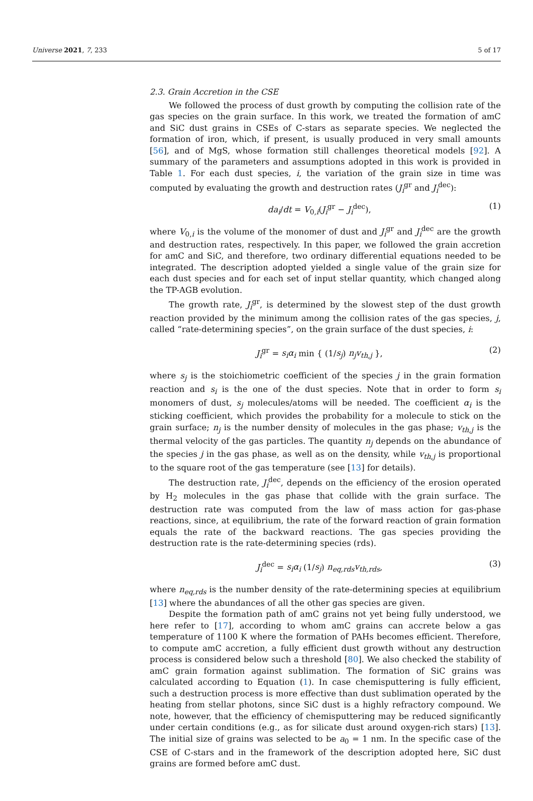Universe 2021, 7, 233 5 of 17
2.3. Grain Accretion in the CSE
We followed the process of dust growth by computing the collision rate of the gas species on the grain surface. In this work, we treated the formation of amC and SiC dust grains in CSEs of C-stars as separate species. We neglected the formation of iron, which, if present, is usually produced in very small amounts [56], and of MgS, whose formation still challenges theoretical models [92]. A summary of the parameters and assumptions adopted in this work is provided in Table 1. For each dust species, i, the variation of the grain size in time was computed by evaluating the growth and destruction rates (J<sub>i</sub><sup>gr</sup> and J<sub>i</sub><sup>dec</sup>):
da<sub>i</sub>/dt = V<sub>0,i</sub>(J<sub>i</sub><sup>gr</sup> − J<sub>i</sub><sup>dec</sup>), (1)
where V<sub>0,i</sub> is the volume of the monomer of dust and J<sub>i</sub><sup>gr</sup> and J<sub>i</sub><sup>dec</sup> are the growth and destruction rates, respectively. In this paper, we followed the grain accretion for amC and SiC, and therefore, two ordinary differential equations needed to be integrated. The description adopted yielded a single value of the grain size for each dust species and for each set of input stellar quantity, which changed along the TP-AGB evolution.
The growth rate, J<sub>i</sub><sup>gr</sup>, is determined by the slowest step of the dust growth reaction provided by the minimum among the collision rates of the gas species, j, called “rate-determining species”, on the grain surface of the dust species, i:
J<sub>i</sub><sup>gr</sup> = s<sub>i</sub>α<sub>i</sub> min { (1/s<sub>j</sub>) n<sub>j</sub>v<sub>th,j</sub> }, (2)
where s<sub>j</sub> is the stoichiometric coefficient of the species j in the grain formation reaction and s<sub>i</sub> is the one of the dust species. Note that in order to form s<sub>i</sub> monomers of dust, s<sub>j</sub> molecules/atoms will be needed. The coefficient α<sub>i</sub> is the sticking coefficient, which provides the probability for a molecule to stick on the grain surface; n<sub>j</sub> is the number density of molecules in the gas phase; v<sub>th,j</sub> is the thermal velocity of the gas particles. The quantity n<sub>j</sub> depends on the abundance of the species j in the gas phase, as well as on the density, while v<sub>th,j</sub> is proportional to the square root of the gas temperature (see [13] for details).
The destruction rate, J<sub>i</sub><sup>dec</sup>, depends on the efficiency of the erosion operated by H<sub>2</sub> molecules in the gas phase that collide with the grain surface. The destruction rate was computed from the law of mass action for gas-phase reactions, since, at equilibrium, the rate of the forward reaction of grain formation equals the rate of the backward reactions. The gas species providing the destruction rate is the rate-determining species (rds).
J<sub>i</sub><sup>dec</sup> = s<sub>i</sub>α<sub>i</sub> (1/s<sub>j</sub>) n<sub>eq,rds</sub>v<sub>th,rds</sub>, (3)
where n<sub>eq,rds</sub> is the number density of the rate-determining species at equilibrium [13] where the abundances of all the other gas species are given.
Despite the formation path of amC grains not yet being fully understood, we here refer to [17], according to whom amC grains can accrete below a gas temperature of 1100 K where the formation of PAHs becomes efficient. Therefore, to compute amC accretion, a fully efficient dust growth without any destruction process is considered below such a threshold [80]. We also checked the stability of amC grain formation against sublimation. The formation of SiC grains was calculated according to Equation (1). In case chemisputtering is fully efficient, such a destruction process is more effective than dust sublimation operated by the heating from stellar photons, since SiC dust is a highly refractory compound. We note, however, that the efficiency of chemisputtering may be reduced significantly under certain conditions (e.g., as for silicate dust around oxygen-rich stars) [13]. The initial size of grains was selected to be a<sub>0</sub> = 1 nm. In the specific case of the CSE of C-stars and in the framework of the description adopted here, SiC dust grains are formed before amC dust.